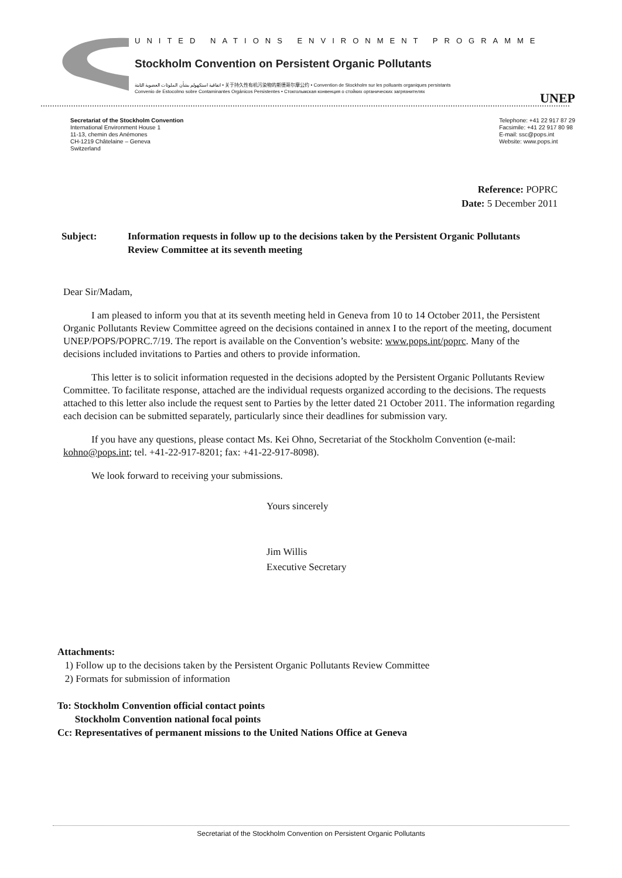UNITED NATIONS ENVIRONMENT PROGRAMME
Stockholm Convention on Persistent Organic Pollutants
اتفاقية استكهولم بشأن الملوثات العضوية الثابتة • 关于持久性有机污染物的斯德哥尔摩公约 • Convention de Stockholm sur les polluants organiques persistants
Convenio de Estocolmo sobre Contaminantes Orgánicos Persistentes • Стокгольмская конвенция о стойких органических загрязнителях
UNEP
Secretariat of the Stockholm Convention
International Environment House 1
11-13, chemin des Anémones
CH-1219 Châtelaine – Geneva
Switzerland
Telephone: +41 22 917 87 29
Facsimile: +41 22 917 80 98
E-mail: ssc@pops.int
Website: www.pops.int
Reference: POPRC
Date: 5 December 2011
Subject: Information requests in follow up to the decisions taken by the Persistent Organic Pollutants Review Committee at its seventh meeting
Dear Sir/Madam,
I am pleased to inform you that at its seventh meeting held in Geneva from 10 to 14 October 2011, the Persistent Organic Pollutants Review Committee agreed on the decisions contained in annex I to the report of the meeting, document UNEP/POPS/POPRC.7/19. The report is available on the Convention’s website: www.pops.int/poprc. Many of the decisions included invitations to Parties and others to provide information.
This letter is to solicit information requested in the decisions adopted by the Persistent Organic Pollutants Review Committee. To facilitate response, attached are the individual requests organized according to the decisions. The requests attached to this letter also include the request sent to Parties by the letter dated 21 October 2011. The information regarding each decision can be submitted separately, particularly since their deadlines for submission vary.
If you have any questions, please contact Ms. Kei Ohno, Secretariat of the Stockholm Convention (e-mail: kohno@pops.int; tel. +41-22-917-8201; fax: +41-22-917-8098).
We look forward to receiving your submissions.
Yours sincerely
Jim Willis
Executive Secretary
Attachments:
1) Follow up to the decisions taken by the Persistent Organic Pollutants Review Committee
2) Formats for submission of information
To: Stockholm Convention official contact points
Stockholm Convention national focal points
Cc: Representatives of permanent missions to the United Nations Office at Geneva
Secretariat of the Stockholm Convention on Persistent Organic Pollutants